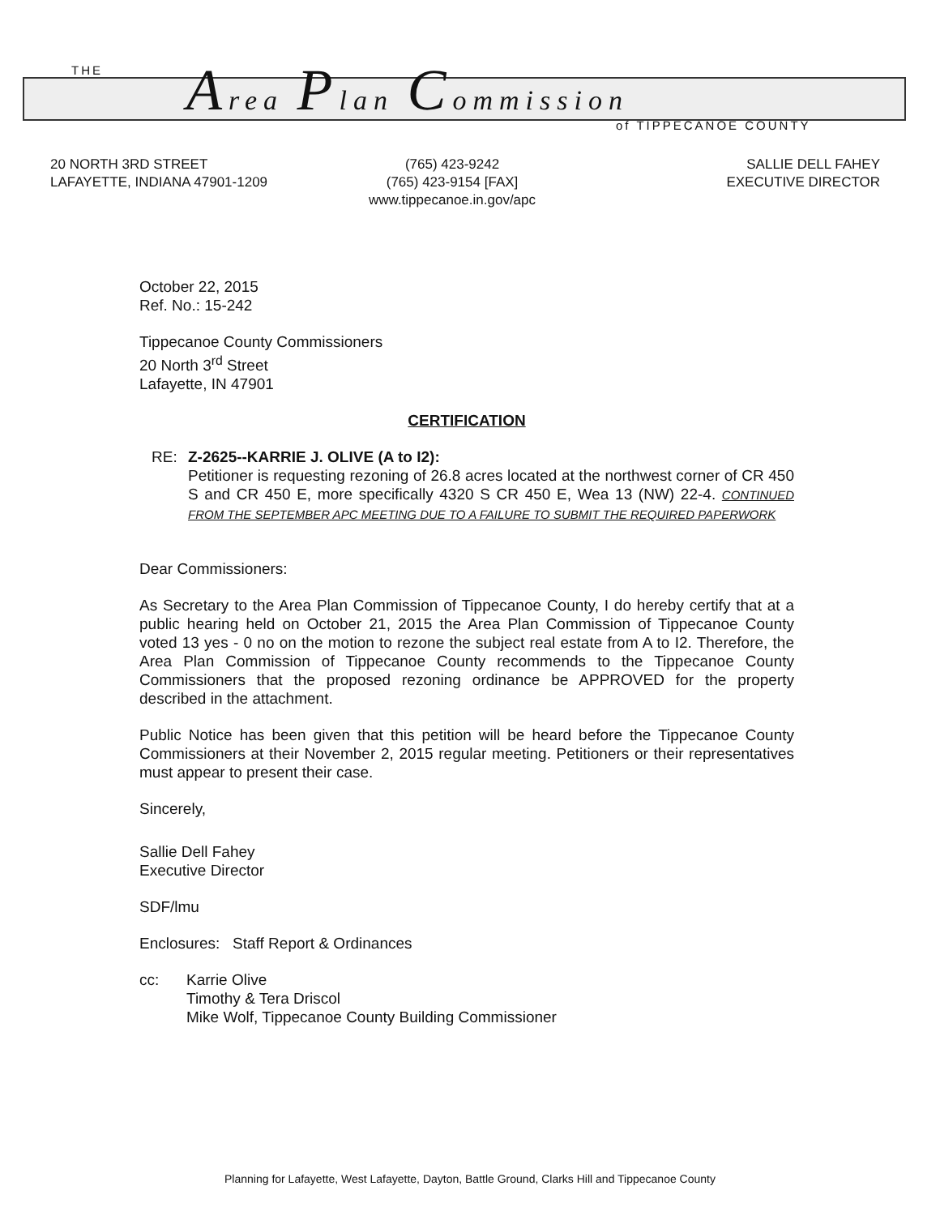THE Area Plan Commission
of TIPPECANOE COUNTY
20 NORTH 3RD STREET
LAFAYETTE, INDIANA 47901-1209
(765) 423-9242
(765) 423-9154 [FAX]
www.tippecanoe.in.gov/apc
SALLIE DELL FAHEY
EXECUTIVE DIRECTOR
October 22, 2015
Ref. No.: 15-242
Tippecanoe County Commissioners
20 North 3<sup>rd</sup> Street
Lafayette, IN 47901
CERTIFICATION
RE: Z-2625--KARRIE J. OLIVE (A to I2):
Petitioner is requesting rezoning of 26.8 acres located at the northwest corner of CR 450 S and CR 450 E, more specifically 4320 S CR 450 E, Wea 13 (NW) 22-4. CONTINUED FROM THE SEPTEMBER APC MEETING DUE TO A FAILURE TO SUBMIT THE REQUIRED PAPERWORK
Dear Commissioners:
As Secretary to the Area Plan Commission of Tippecanoe County, I do hereby certify that at a public hearing held on October 21, 2015 the Area Plan Commission of Tippecanoe County voted 13 yes - 0 no on the motion to rezone the subject real estate from A to I2. Therefore, the Area Plan Commission of Tippecanoe County recommends to the Tippecanoe County Commissioners that the proposed rezoning ordinance be APPROVED for the property described in the attachment.
Public Notice has been given that this petition will be heard before the Tippecanoe County Commissioners at their November 2, 2015 regular meeting. Petitioners or their representatives must appear to present their case.
Sincerely,
Sallie Dell Fahey
Executive Director
SDF/lmu
Enclosures: Staff Report & Ordinances
cc: Karrie Olive
Timothy & Tera Driscol
Mike Wolf, Tippecanoe County Building Commissioner
Planning for Lafayette, West Lafayette, Dayton, Battle Ground, Clarks Hill and Tippecanoe County